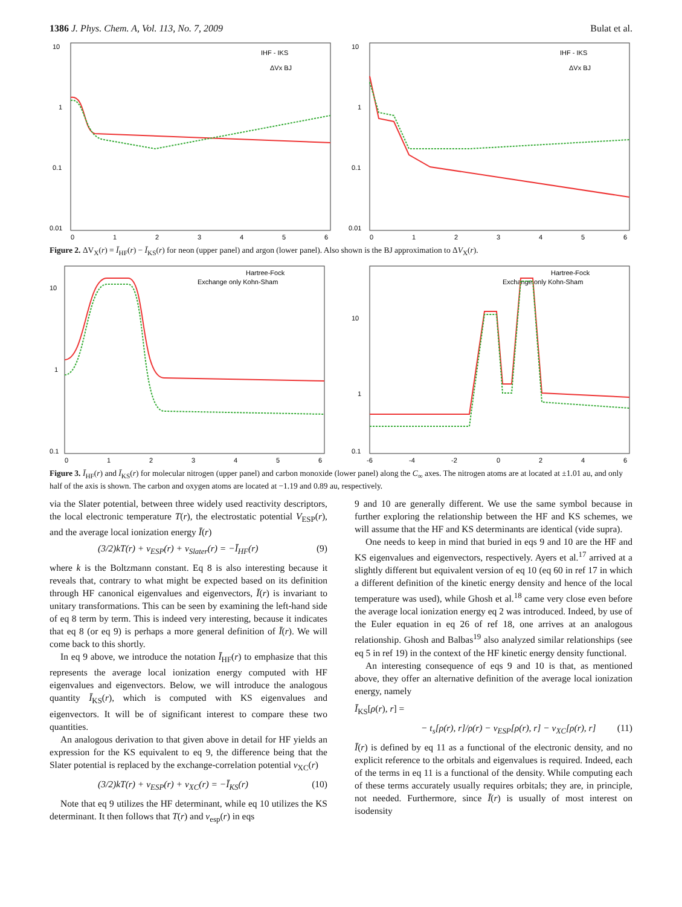1386 J. Phys. Chem. A, Vol. 113, No. 7, 2009 Bulat et al.
10
1
0.1
0.01
0
1
2
3
4
5
6
IHF - IKS
ΔVx BJ
10
1
0.1
0.01
0
1
2
3
4
5
6
IHF - IKS
ΔVx BJ
Figure 2. ΔV<sub>X</sub>(r) = Ī<sub>HF</sub>(r) − Ī<sub>KS</sub>(r) for neon (upper panel) and argon (lower panel). Also shown is the BJ approximation to ΔV<sub>X</sub>(r).
10
1
0.1
0
1
2
3
4
5
6
Hartree-Fock
Exchange only Kohn-Sham
10
1
0.1
-6
-4
-2
0
2
4
6
Hartree-Fock
Exchange only Kohn-Sham
Figure 3. Ī<sub>HF</sub>(r) and Ī<sub>KS</sub>(r) for molecular nitrogen (upper panel) and carbon monoxide (lower panel) along the C<sub>∞</sub> axes. The nitrogen atoms are at located at ±1.01 au, and only half of the axis is shown. The carbon and oxygen atoms are located at −1.19 and 0.89 au, respectively.
via the Slater potential, between three widely used reactivity descriptors, the local electronic temperature T(r), the electrostatic potential V<sub>ESP</sub>(r), and the average local ionization energy Ī(r)
(3/2)kT(r) + v<sub>ESP</sub>(r) + v<sub>Slater</sub>(r) = −Ī<sub>HF</sub>(r) (9)
where k is the Boltzmann constant. Eq 8 is also interesting because it reveals that, contrary to what might be expected based on its definition through HF canonical eigenvalues and eigenvectors, Ī(r) is invariant to unitary transformations. This can be seen by examining the left-hand side of eq 8 term by term. This is indeed very interesting, because it indicates that eq 8 (or eq 9) is perhaps a more general definition of Ī(r). We will come back to this shortly.
In eq 9 above, we introduce the notation Ī<sub>HF</sub>(r) to emphasize that this represents the average local ionization energy computed with HF eigenvalues and eigenvectors. Below, we will introduce the analogous quantity Ī<sub>KS</sub>(r), which is computed with KS eigenvalues and eigenvectors. It will be of significant interest to compare these two quantities.
An analogous derivation to that given above in detail for HF yields an expression for the KS equivalent to eq 9, the difference being that the Slater potential is replaced by the exchange-correlation potential v<sub>XC</sub>(r)
(3/2)kT(r) + v<sub>ESP</sub>(r) + v<sub>XC</sub>(r) = −Ī<sub>KS</sub>(r) (10)
Note that eq 9 utilizes the HF determinant, while eq 10 utilizes the KS determinant. It then follows that T(r) and v<sub>esp</sub>(r) in eqs
9 and 10 are generally different. We use the same symbol because in further exploring the relationship between the HF and KS schemes, we will assume that the HF and KS determinants are identical (vide supra).
One needs to keep in mind that buried in eqs 9 and 10 are the HF and KS eigenvalues and eigenvectors, respectively. Ayers et al.<sup>17</sup> arrived at a slightly different but equivalent version of eq 10 (eq 60 in ref 17 in which a different definition of the kinetic energy density and hence of the local temperature was used), while Ghosh et al.<sup>18</sup> came very close even before the average local ionization energy eq 2 was introduced. Indeed, by use of the Euler equation in eq 26 of ref 18, one arrives at an analogous relationship. Ghosh and Balbas<sup>19</sup> also analyzed similar relationships (see eq 5 in ref 19) in the context of the HF kinetic energy density functional.
An interesting consequence of eqs 9 and 10 is that, as mentioned above, they offer an alternative definition of the average local ionization energy, namely
Ī<sub>KS</sub>[ρ(r), r] =
− t<sub>s</sub>[ρ(r), r]/ρ(r) − v<sub>ESP</sub>[ρ(r), r] − v<sub>XC</sub>[ρ(r), r] (11)
Ī(r) is defined by eq 11 as a functional of the electronic density, and no explicit reference to the orbitals and eigenvalues is required. Indeed, each of the terms in eq 11 is a functional of the density. While computing each of these terms accurately usually requires orbitals; they are, in principle, not needed. Furthermore, since Ī(r) is usually of most interest on isodensity